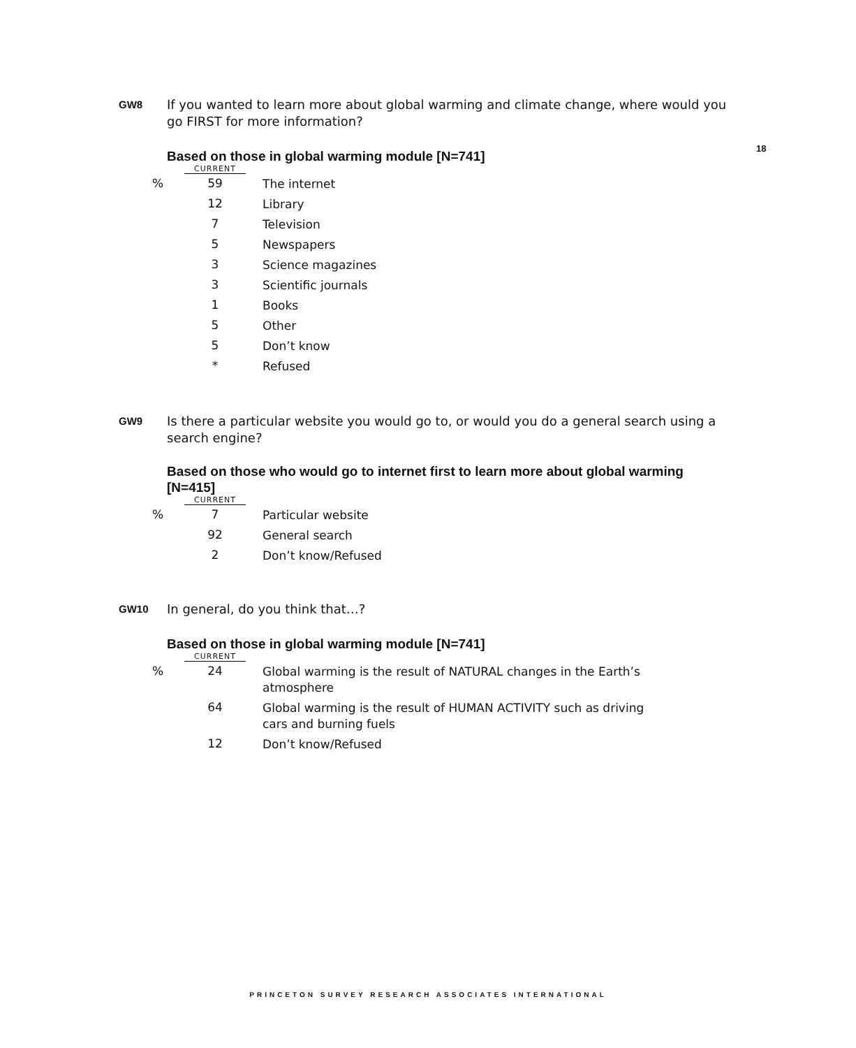18
GW8
If you wanted to learn more about global warming and climate change, where would you go FIRST for more information?
Based on those in global warming module [N=741]
| | CURRENT | |
| --- | --- | --- |
| % | 59 | The internet |
| | 12 | Library |
| | 7 | Television |
| | 5 | Newspapers |
| | 3 | Science magazines |
| | 3 | Scientific journals |
| | 1 | Books |
| | 5 | Other |
| | 5 | Don’t know |
| | * | Refused |
GW9
Is there a particular website you would go to, or would you do a general search using a search engine?
Based on those who would go to internet first to learn more about global warming [N=415]
| | CURRENT | |
| --- | --- | --- |
| % | 7 | Particular website |
| | 92 | General search |
| | 2 | Don’t know/Refused |
GW10
In general, do you think that…?
Based on those in global warming module [N=741]
| | CURRENT | |
| --- | --- | --- |
| % | 24 | Global warming is the result of NATURAL changes in the Earth’s atmosphere |
| | 64 | Global warming is the result of HUMAN ACTIVITY such as driving cars and burning fuels |
| | 12 | Don’t know/Refused |
PRINCETON SURVEY RESEARCH ASSOCIATES INTERNATIONAL